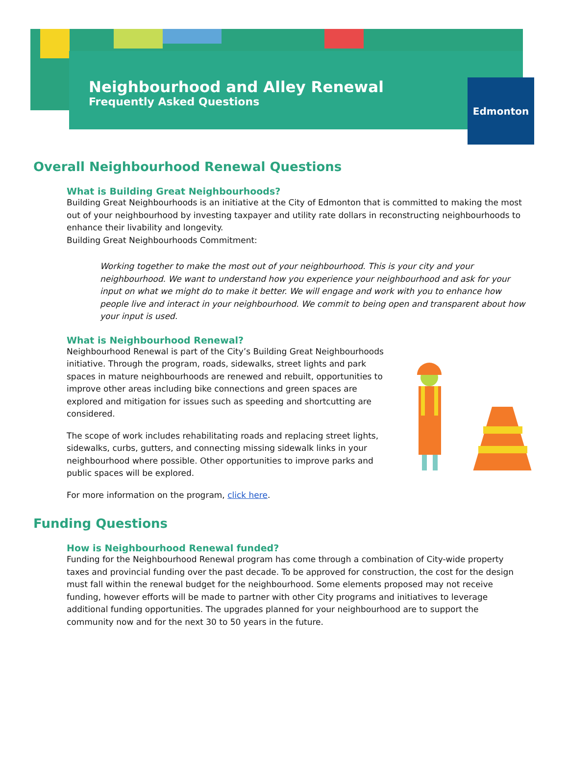Neighbourhood and Alley Renewal
Frequently Asked Questions
Edmonton
Overall Neighbourhood Renewal Questions
What is Building Great Neighbourhoods?
Building Great Neighbourhoods is an initiative at the City of Edmonton that is committed to making the most out of your neighbourhood by investing taxpayer and utility rate dollars in reconstructing neighbourhoods to enhance their livability and longevity.
Building Great Neighbourhoods Commitment:
Working together to make the most out of your neighbourhood. This is your city and your neighbourhood. We want to understand how you experience your neighbourhood and ask for your input on what we might do to make it better. We will engage and work with you to enhance how people live and interact in your neighbourhood. We commit to being open and transparent about how your input is used.
What is Neighbourhood Renewal?
Neighbourhood Renewal is part of the City’s Building Great Neighbourhoods initiative. Through the program, roads, sidewalks, street lights and park spaces in mature neighbourhoods are renewed and rebuilt, opportunities to improve other areas including bike connections and green spaces are explored and mitigation for issues such as speeding and shortcutting are considered.
The scope of work includes rehabilitating roads and replacing street lights, sidewalks, curbs, gutters, and connecting missing sidewalk links in your neighbourhood where possible. Other opportunities to improve parks and public spaces will be explored.
For more information on the program, click here.
Funding Questions
How is Neighbourhood Renewal funded?
Funding for the Neighbourhood Renewal program has come through a combination of City-wide property taxes and provincial funding over the past decade. To be approved for construction, the cost for the design must fall within the renewal budget for the neighbourhood. Some elements proposed may not receive funding, however efforts will be made to partner with other City programs and initiatives to leverage additional funding opportunities. The upgrades planned for your neighbourhood are to support the community now and for the next 30 to 50 years in the future.